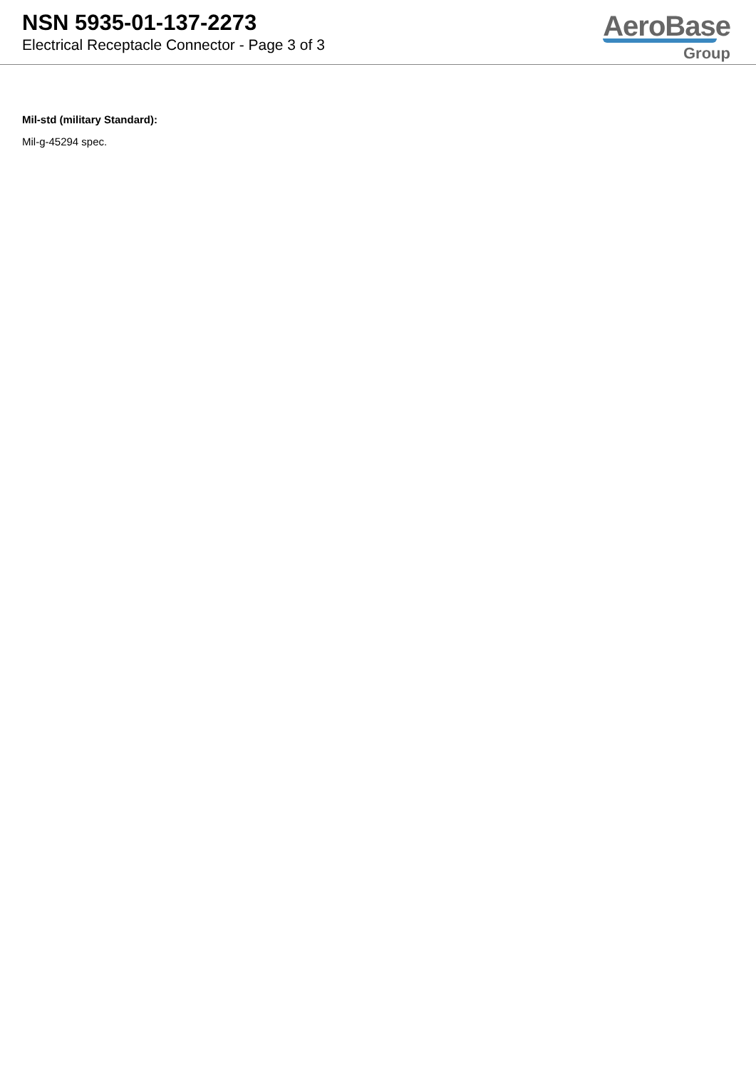NSN 5935-01-137-2273
Electrical Receptacle Connector - Page 3 of 3
AeroBase
Group
Mil-std (military Standard):
Mil-g-45294 spec.